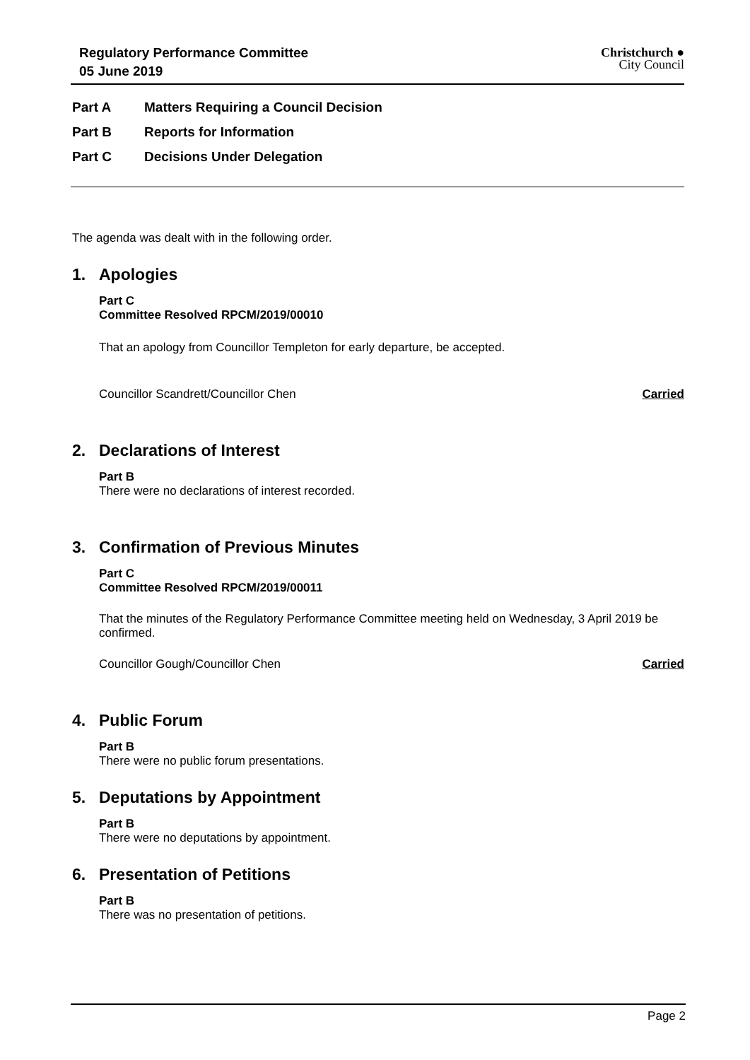Regulatory Performance Committee
05 June 2019
Christchurch ●
City Council
Part A Matters Requiring a Council Decision
Part B Reports for Information
Part C Decisions Under Delegation
The agenda was dealt with in the following order.
1. Apologies
Part C
Committee Resolved RPCM/2019/00010
That an apology from Councillor Templeton for early departure, be accepted.
Councillor Scandrett/Councillor Chen Carried
2. Declarations of Interest
Part B
There were no declarations of interest recorded.
3. Confirmation of Previous Minutes
Part C
Committee Resolved RPCM/2019/00011
That the minutes of the Regulatory Performance Committee meeting held on Wednesday, 3 April 2019 be confirmed.
Councillor Gough/Councillor Chen Carried
4. Public Forum
Part B
There were no public forum presentations.
5. Deputations by Appointment
Part B
There were no deputations by appointment.
6. Presentation of Petitions
Part B
There was no presentation of petitions.
Page 2